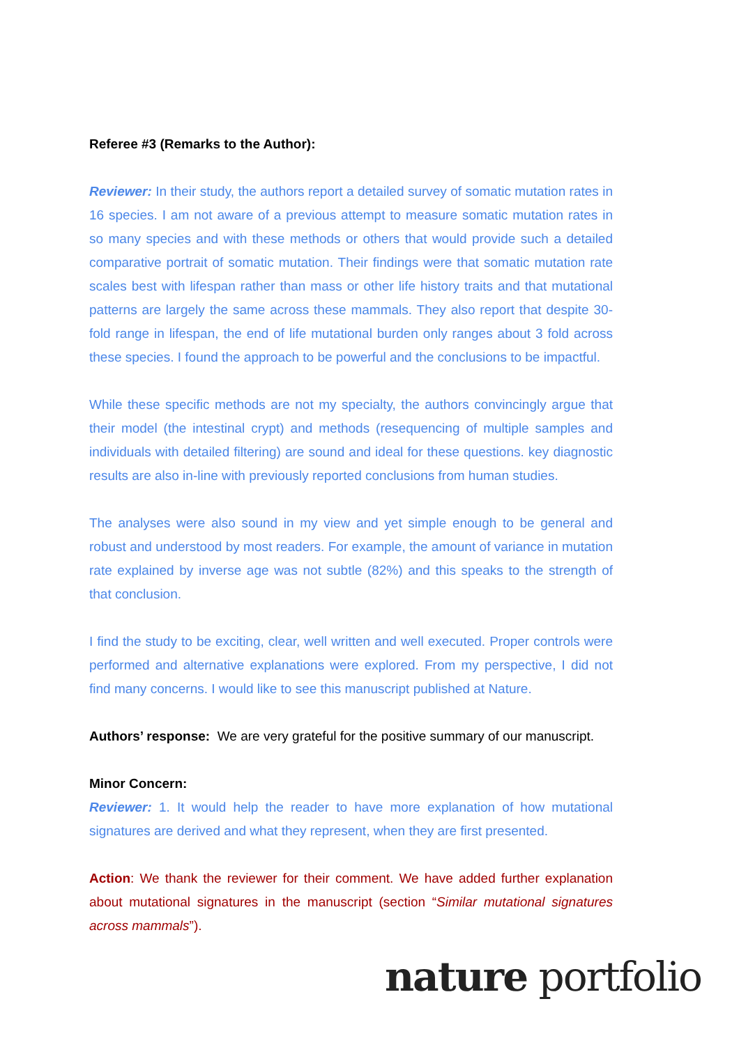Referee #3 (Remarks to the Author):
Reviewer: In their study, the authors report a detailed survey of somatic mutation rates in 16 species. I am not aware of a previous attempt to measure somatic mutation rates in so many species and with these methods or others that would provide such a detailed comparative portrait of somatic mutation. Their findings were that somatic mutation rate scales best with lifespan rather than mass or other life history traits and that mutational patterns are largely the same across these mammals. They also report that despite 30-fold range in lifespan, the end of life mutational burden only ranges about 3 fold across these species. I found the approach to be powerful and the conclusions to be impactful.
While these specific methods are not my specialty, the authors convincingly argue that their model (the intestinal crypt) and methods (resequencing of multiple samples and individuals with detailed filtering) are sound and ideal for these questions. key diagnostic results are also in-line with previously reported conclusions from human studies.
The analyses were also sound in my view and yet simple enough to be general and robust and understood by most readers. For example, the amount of variance in mutation rate explained by inverse age was not subtle (82%) and this speaks to the strength of that conclusion.
I find the study to be exciting, clear, well written and well executed. Proper controls were performed and alternative explanations were explored. From my perspective, I did not find many concerns. I would like to see this manuscript published at Nature.
Authors’ response: We are very grateful for the positive summary of our manuscript.
Minor Concern:
Reviewer: 1. It would help the reader to have more explanation of how mutational signatures are derived and what they represent, when they are first presented.
Action: We thank the reviewer for their comment. We have added further explanation about mutational signatures in the manuscript (section “Similar mutational signatures across mammals”).
nature portfolio